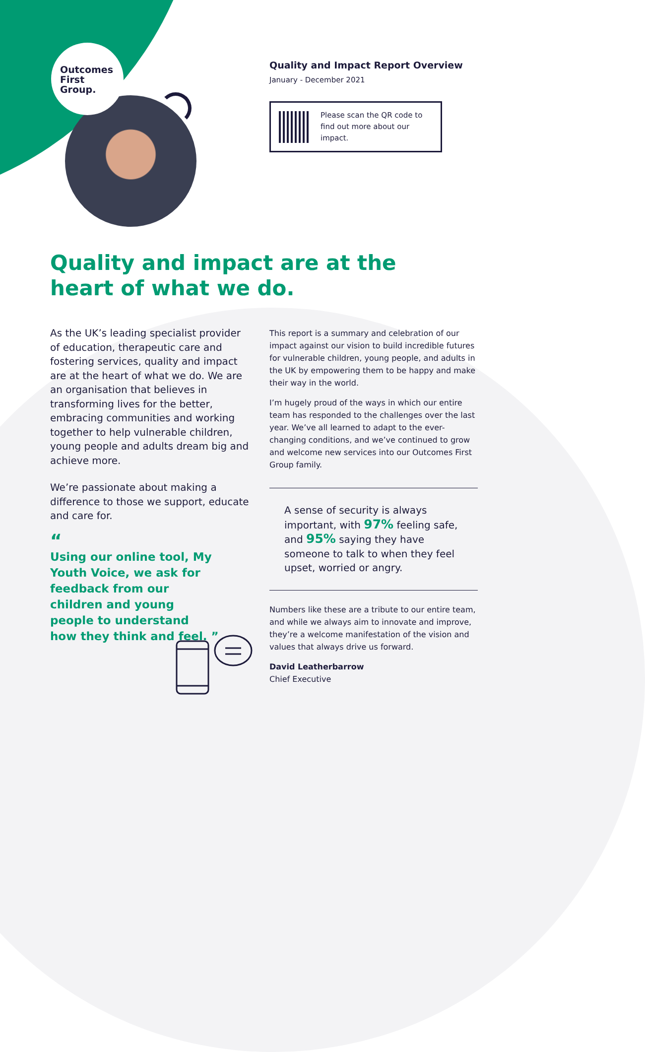Outcomes
First
Group.
Quality and Impact Report Overview
January - December 2021
Please scan the QR code to find out more about our impact.
Quality and impact are at the
heart of what we do.
As the UK’s leading specialist provider of education, therapeutic care and fostering services, quality and impact are at the heart of what we do. We are an organisation that believes in transforming lives for the better, embracing communities and working together to help vulnerable children, young people and adults dream big and achieve more.
We’re passionate about making a difference to those we support, educate and care for.
“
Using our online tool, My Youth Voice, we ask for feedback from our children and young people to understand how they think and feel. ”
This report is a summary and celebration of our impact against our vision to build incredible futures for vulnerable children, young people, and adults in the UK by empowering them to be happy and make their way in the world.
I’m hugely proud of the ways in which our entire team has responded to the challenges over the last year. We’ve all learned to adapt to the ever-changing conditions, and we’ve continued to grow and welcome new services into our Outcomes First Group family.
A sense of security is always important, with 97% feeling safe, and 95% saying they have someone to talk to when they feel upset, worried or angry.
Numbers like these are a tribute to our entire team, and while we always aim to innovate and improve, they’re a welcome manifestation of the vision and values that always drive us forward.
David Leatherbarrow
Chief Executive